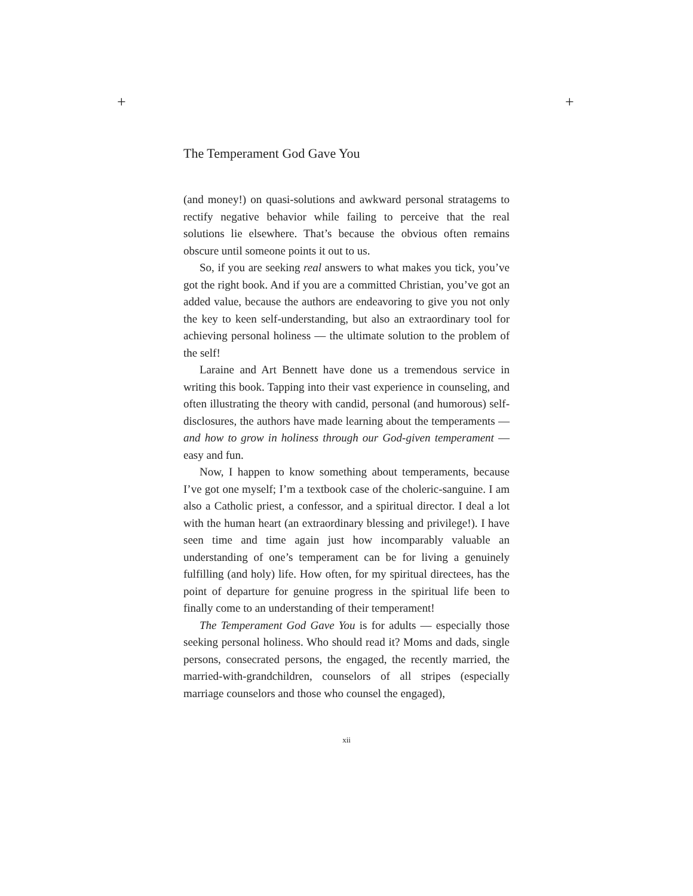+ +
The Temperament God Gave You
(and money!) on quasi-solutions and awkward personal stratagems to rectify negative behavior while failing to perceive that the real solutions lie elsewhere. That’s because the obvious often remains obscure until someone points it out to us.
So, if you are seeking real answers to what makes you tick, you’ve got the right book. And if you are a committed Christian, you’ve got an added value, because the authors are endeavoring to give you not only the key to keen self-understanding, but also an extraordinary tool for achieving personal holiness — the ultimate solution to the problem of the self!
Laraine and Art Bennett have done us a tremendous service in writing this book. Tapping into their vast experience in counseling, and often illustrating the theory with candid, personal (and humorous) self-disclosures, the authors have made learning about the temperaments — and how to grow in holiness through our God-given temperament — easy and fun.
Now, I happen to know something about temperaments, because I’ve got one myself; I’m a textbook case of the choleric-sanguine. I am also a Catholic priest, a confessor, and a spiritual director. I deal a lot with the human heart (an extraordinary blessing and privilege!). I have seen time and time again just how incomparably valuable an understanding of one’s temperament can be for living a genuinely fulfilling (and holy) life. How often, for my spiritual directees, has the point of departure for genuine progress in the spiritual life been to finally come to an understanding of their temperament!
The Temperament God Gave You is for adults — especially those seeking personal holiness. Who should read it? Moms and dads, single persons, consecrated persons, the engaged, the recently married, the married-with-grandchildren, counselors of all stripes (especially marriage counselors and those who counsel the engaged),
xii